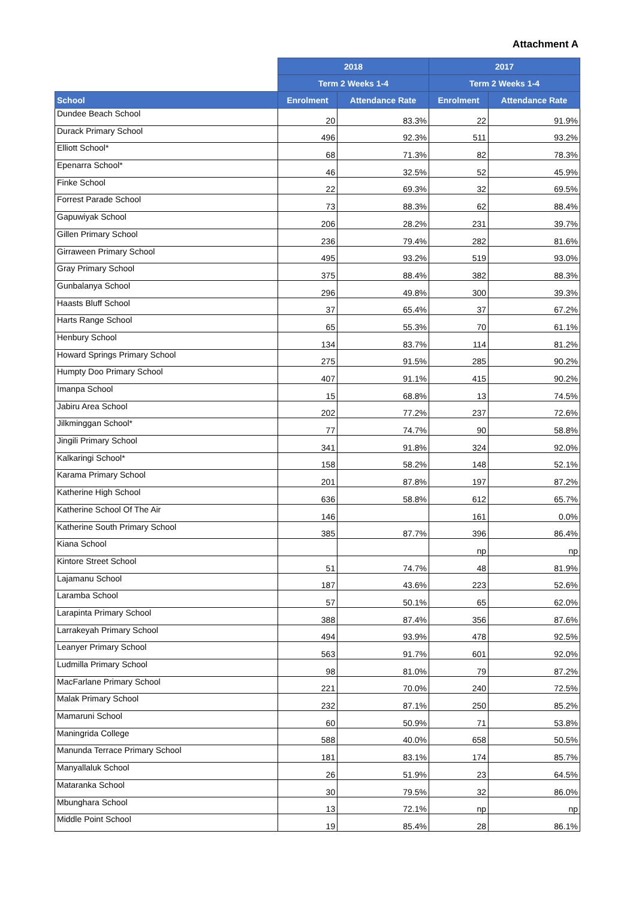Attachment A
| | 2018 | | 2017 | |
| --- | --- | --- | --- | --- |
| | Term 2 Weeks 1-4 | | Term 2 Weeks 1-4 | |
| School | Enrolment | Attendance Rate | Enrolment | Attendance Rate |
| Dundee Beach School | 20 | 83.3% | 22 | 91.9% |
| Durack Primary School | 496 | 92.3% | 511 | 93.2% |
| Elliott School* | 68 | 71.3% | 82 | 78.3% |
| Epenarra School* | 46 | 32.5% | 52 | 45.9% |
| Finke School | 22 | 69.3% | 32 | 69.5% |
| Forrest Parade School | 73 | 88.3% | 62 | 88.4% |
| Gapuwiyak School | 206 | 28.2% | 231 | 39.7% |
| Gillen Primary School | 236 | 79.4% | 282 | 81.6% |
| Girraween Primary School | 495 | 93.2% | 519 | 93.0% |
| Gray Primary School | 375 | 88.4% | 382 | 88.3% |
| Gunbalanya School | 296 | 49.8% | 300 | 39.3% |
| Haasts Bluff School | 37 | 65.4% | 37 | 67.2% |
| Harts Range School | 65 | 55.3% | 70 | 61.1% |
| Henbury School | 134 | 83.7% | 114 | 81.2% |
| Howard Springs Primary School | 275 | 91.5% | 285 | 90.2% |
| Humpty Doo Primary School | 407 | 91.1% | 415 | 90.2% |
| Imanpa School | 15 | 68.8% | 13 | 74.5% |
| Jabiru Area School | 202 | 77.2% | 237 | 72.6% |
| Jilkminggan School* | 77 | 74.7% | 90 | 58.8% |
| Jingili Primary School | 341 | 91.8% | 324 | 92.0% |
| Kalkaringi School* | 158 | 58.2% | 148 | 52.1% |
| Karama Primary School | 201 | 87.8% | 197 | 87.2% |
| Katherine High School | 636 | 58.8% | 612 | 65.7% |
| Katherine School Of The Air | 146 | | 161 | 0.0% |
| Katherine South Primary School | 385 | 87.7% | 396 | 86.4% |
| Kiana School | | | np | np |
| Kintore Street School | 51 | 74.7% | 48 | 81.9% |
| Lajamanu School | 187 | 43.6% | 223 | 52.6% |
| Laramba School | 57 | 50.1% | 65 | 62.0% |
| Larapinta Primary School | 388 | 87.4% | 356 | 87.6% |
| Larrakeyah Primary School | 494 | 93.9% | 478 | 92.5% |
| Leanyer Primary School | 563 | 91.7% | 601 | 92.0% |
| Ludmilla Primary School | 98 | 81.0% | 79 | 87.2% |
| MacFarlane Primary School | 221 | 70.0% | 240 | 72.5% |
| Malak Primary School | 232 | 87.1% | 250 | 85.2% |
| Mamaruni School | 60 | 50.9% | 71 | 53.8% |
| Maningrida College | 588 | 40.0% | 658 | 50.5% |
| Manunda Terrace Primary School | 181 | 83.1% | 174 | 85.7% |
| Manyallaluk School | 26 | 51.9% | 23 | 64.5% |
| Mataranka School | 30 | 79.5% | 32 | 86.0% |
| Mbunghara School | 13 | 72.1% | np | np |
| Middle Point School | 19 | 85.4% | 28 | 86.1% |